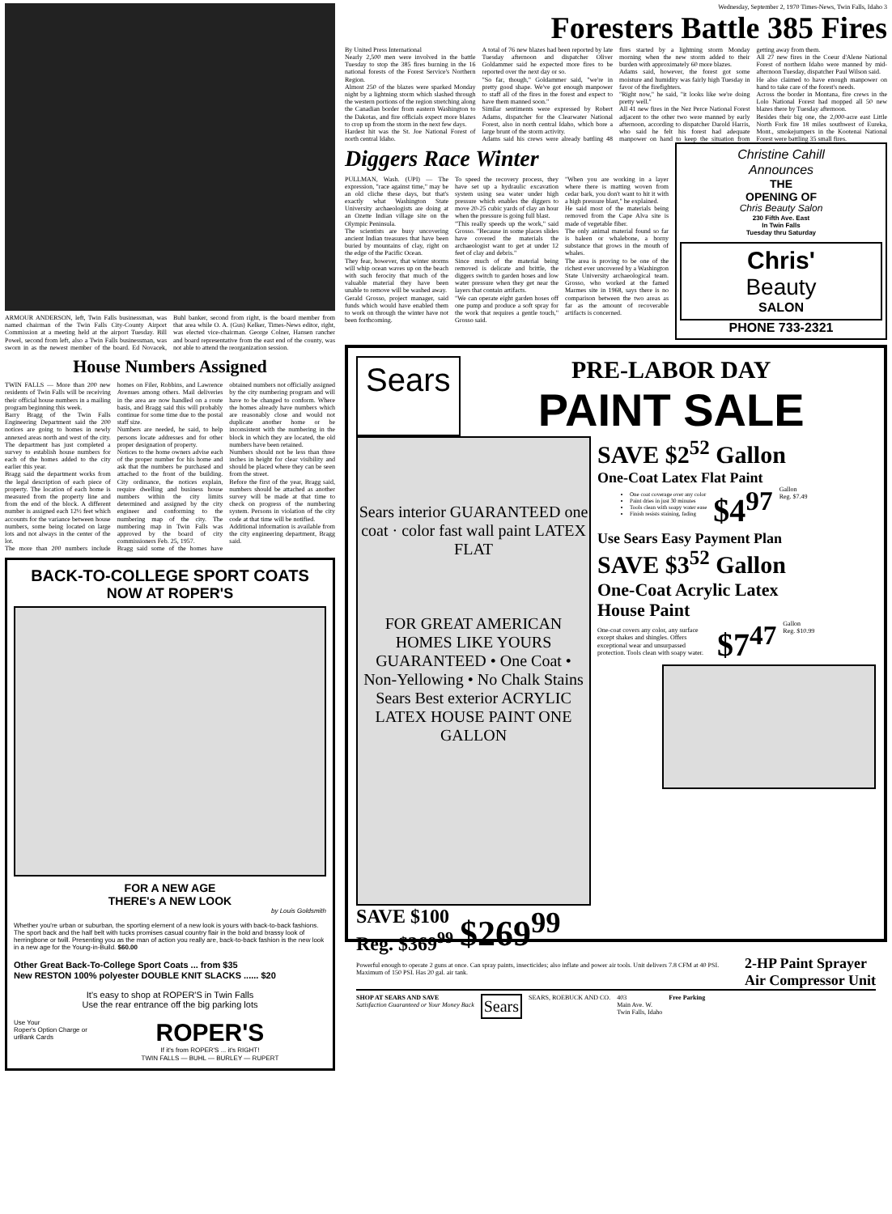ARMOUR ANDERSON, left, Twin Falls businessman, was named chairman of the Twin Falls City-County Airport Commission at a meeting held at the airport Tuesday. Bill Powel, second from left, also a Twin Falls businessman, was sworn in as the newest member of the board. Ed Novacek, Buhl banker, second from right, is the board member from that area while O. A. (Gus) Kelker, Times-News editor, right, was elected vice-chairman. George Colner, Hansen rancher and board representative from the east end of the county, was not able to attend the reorganization session.
House Numbers Assigned
TWIN FALLS — More than 200 new residents of Twin Falls will be receiving their official house numbers in a mailing program beginning this week.
Barry Bragg of the Twin Falls Engineering Department said the 200 notices are going to homes in newly annexed areas north and west of the city. The department has just completed a survey to establish house numbers for each of the homes added to the city earlier this year.
Bragg said the department works from the legal description of each piece of property. The location of each home is measured from the property line and from the end of the block. A different number is assigned each 12½ feet which accounts for the variance between house numbers, some being located on large lots and not always in the center of the lot.
The more than 200 numbers include homes on Filer, Robbins, and Lawrence Avenues among others. Mail deliveries in the area are now handled on a route basis, and Bragg said this will probably continue for some time due to the postal staff size.
Numbers are needed, he said, to help persons locate addresses and for other proper designation of property.
Notices to the home owners advise each of the proper number for his home and ask that the numbers be purchased and attached to the front of the building. City ordinance, the notices explain, require dwelling and business house numbers within the city limits determined and assigned by the city engineer and conforming to the numbering map of the city. The numbering map in Twin Falls was approved by the board of city commissioners Feb. 25, 1957.
Bragg said some of the homes have obtained numbers not officially assigned by the city numbering program and will have to be changed to conform. Where the homes already have numbers which are reasonably close and would not duplicate another home or be inconsistent with the numbering in the block in which they are located, the old numbers have been retained.
Numbers should not be less than three inches in height for clear visibility and should be placed where they can be seen from the street.
Before the first of the year, Bragg said, numbers should be attached as another survey will be made at that time to check on progress of the numbering system. Persons in violation of the city code at that time will be notified.
Additional information is available from the city engineering department, Bragg said.
BACK-TO-COLLEGE SPORT COATS
NOW AT ROPER'S
FOR A NEW AGE
THERE's A NEW LOOK
by Louis Goldsmith
Whether you're urban or suburban, the sporting element of a new look is yours with back-to-back fashions. The sport back and the half belt with tucks promises casual country flair in the bold and brassy look of herringbone or twill. Presenting you as the man of action you really are, back-to-back fashion is the new look in a new age for the Young-in-Build. $60.00
Other Great Back-To-College Sport Coats ... from $35
New RESTON 100% polyester DOUBLE KNIT SLACKS ...... $20
It's easy to shop at ROPER'S in Twin Falls
Use the rear entrance off the big parking lots
Use Your
Roper's Option Charge or
urBank Cards
ROPER'S
If it's from ROPER'S ... it's RIGHT!
TWIN FALLS — BUHL — BURLEY — RUPERT
Wednesday, September 2, 1970 Times-News, Twin Falls, Idaho 3
Foresters Battle 385 Fires
By United Press International
Nearly 2,500 men were involved in the battle Tuesday to stop the 385 fires burning in the 16 national forests of the Forest Service's Northern Region.
Almost 250 of the blazes were sparked Monday night by a lightning storm which slashed through the western portions of the region stretching along the Canadian border from eastern Washington to the Dakotas, and fire officials expect more blazes to crop up from the storm in the next few days.
Hardest hit was the St. Joe National Forest of north central Idaho.
A total of 76 new blazes had been reported by late Tuesday afternoon and dispatcher Oliver Goldammer said he expected more fires to be reported over the next day or so.
"So far, though," Goldammer said, "we're in pretty good shape. We've got enough manpower to staff all of the fires in the forest and expect to have them manned soon."
Similar sentiments were expressed by Robert Adams, dispatcher for the Clearwater National Forest, also in north central Idaho, which bore a large brunt of the storm activity.
Adams said his crews were already battling 48 fires started by a lightning storm Monday morning when the new storm added to their burden with approximately 60 more blazes.
Adams said, however, the forest got some moisture and humidity was fairly high Tuesday in favor of the firefighters.
"Right now," he said, "it looks like we're doing pretty well."
All 41 new fires in the Nez Perce National Forest adjacent to the other two were manned by early afternoon, according to dispatcher Darold Harris, who said he felt his forest had adequate manpower on hand to keep the situation from getting away from them.
All 27 new fires in the Coeur d'Alene National Forest of northern Idaho were manned by mid-afternoon Tuesday, dispatcher Paul Wilson said.
He also claimed to have enough manpower on hand to take care of the forest's needs.
Across the border in Montana, fire crews in the Lolo National Forest had mopped all 50 new blazes there by Tuesday afternoon.
Besides their big one, the 2,000-acre east Little North Fork fire 18 miles southwest of Eureka, Mont., smokejumpers in the Kootenai National Forest were battling 35 small fires.
Diggers Race Winter
PULLMAN, Wash. (UPI) — The expression, "race against time," may be an old cliche these days, but that's exactly what Washington State University archaeologists are doing at an Ozette Indian village site on the Olympic Peninsula.
The scientists are busy uncovering ancient Indian treasures that have been buried by mountains of clay, right on the edge of the Pacific Ocean.
They fear, however, that winter storms will whip ocean waves up on the beach with such ferocity that much of the valuable material they have been unable to remove will be washed away.
Gerald Grosso, project manager, said funds which would have enabled them to work on through the winter have not been forthcoming.
To speed the recovery process, they have set up a hydraulic excavation system using sea water under high pressure which enables the diggers to move 20-25 cubic yards of clay an hour when the pressure is going full blast.
"This really speeds up the work," said Grosso. "Because in some places slides have covered the materials the archaeologist want to get at under 12 feet of clay and debris."
Since much of the material being removed is delicate and brittle, the diggers switch to garden hoses and low water pressure when they get near the layers that contain artifacts.
"We can operate eight garden hoses off one pump and produce a soft spray for the work that requires a gentle touch," Grosso said.
"When you are working in a layer where there is matting woven from cedar bark, you don't want to hit it with a high pressure blast," he explained.
He said most of the materials being removed from the Cape Alva site is made of vegetable fiber.
The only animal material found so far is baleen or whalebone, a horny substance that grows in the mouth of whales.
The area is proving to be one of the richest ever uncovered by a Washington State University archaeological team. Grosso, who worked at the famed Marmes site in 1968, says there is no comparison between the two areas as far as the amount of recoverable artifacts is concerned.
Christine Cahill
Announces
THE
OPENING OF
Chris Beauty Salon
230 Fifth Ave. East
In Twin Falls
Tuesday thru Saturday
Chris'
Beauty
SALON
PHONE 733-2321
Sears
PRE-LABOR DAY
PAINT SALE
Sears interior GUARANTEED one coat · color fast wall paint LATEX FLAT
FOR GREAT AMERICAN HOMES LIKE YOURS
GUARANTEED • One Coat • Non-Yellowing • No Chalk Stains
Sears Best exterior ACRYLIC LATEX HOUSE PAINT ONE GALLON
SAVE $2<sup>52</sup> Gallon
One-Coat Latex Flat Paint
One coat coverage over any color
Paint dries in just 30 minutes
Tools clean with soapy water ease
Finish resists staining, fading
$4<sup>97</sup>
Gallon
Reg. $7.49
Use Sears Easy Payment Plan
SAVE $3<sup>52</sup> Gallon
One-Coat Acrylic Latex
House Paint
One-coat covers any color, any surface except shakes and shingles. Offers exceptional wear and unsurpassed protection. Tools clean with soapy water.
$7<sup>47</sup>
Gallon
Reg. $10.99
SAVE $100
Reg. $369<sup>99</sup>
$269<sup>99</sup>
Powerful enough to operate 2 guns at once. Can spray paints, insecticides; also inflate and power air tools. Unit delivers 7.8 CFM at 40 PSI. Maximum of 150 PSI. Has 20 gal. air tank.
2-HP Paint Sprayer
Air Compressor Unit
SHOP AT SEARS AND SAVE
Satisfaction Guaranteed or Your Money Back
Sears
SEARS, ROEBUCK AND CO. 403
Main Ave. W.
Twin Falls, Idaho
Free Parking